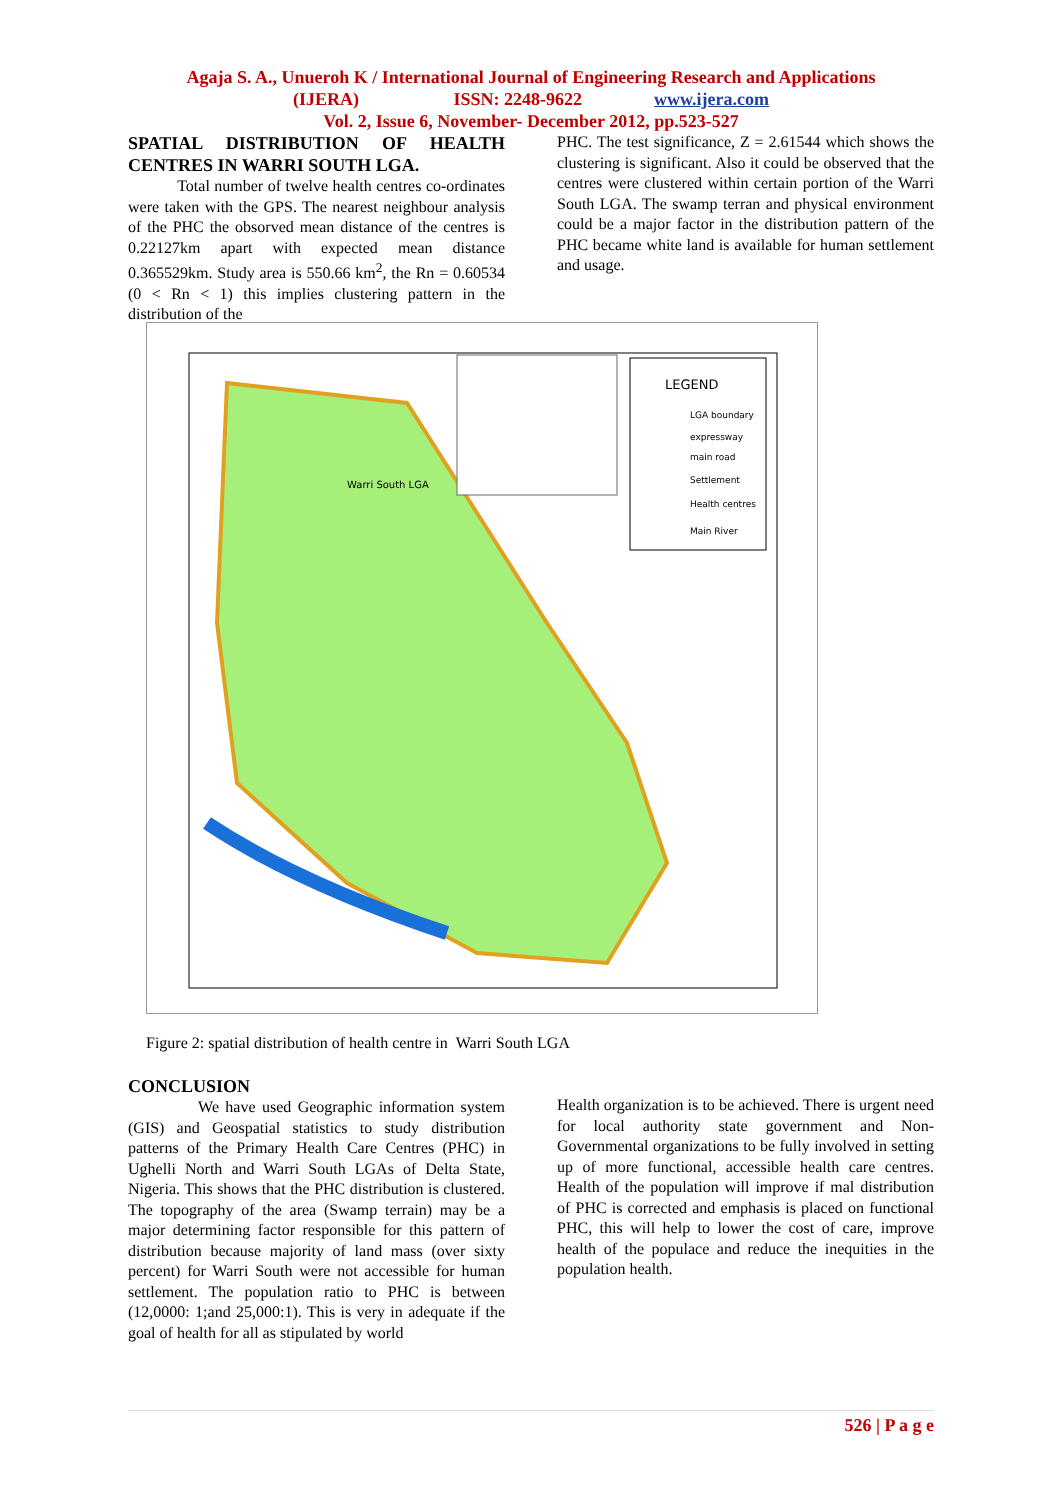Agaja S. A., Unueroh K / International Journal of Engineering Research and Applications
(IJERA) ISSN: 2248-9622 www.ijera.com
Vol. 2, Issue 6, November- December 2012, pp.523-527
SPATIAL DISTRIBUTION OF HEALTH CENTRES IN WARRI SOUTH LGA.
Total number of twelve health centres co-ordinates were taken with the GPS. The nearest neighbour analysis of the PHC the obsorved mean distance of the centres is 0.22127km apart with expected mean distance 0.365529km. Study area is 550.66 km<sup>2</sup>, the Rn = 0.60534 (0 < Rn < 1) this implies clustering pattern in the distribution of the
PHC. The test significance, Z = 2.61544 which shows the clustering is significant. Also it could be observed that the centres were clustered within certain portion of the Warri South LGA. The swamp terran and physical environment could be a major factor in the distribution pattern of the PHC became white land is available for human settlement and usage.
LEGEND
LGA boundary
expressway
main road
Settlement
Health centres
Main River
Warri South LGA
Figure 2: spatial distribution of health centre in Warri South LGA
CONCLUSION
We have used Geographic information system (GIS) and Geospatial statistics to study distribution patterns of the Primary Health Care Centres (PHC) in Ughelli North and Warri South LGAs of Delta State, Nigeria. This shows that the PHC distribution is clustered. The topography of the area (Swamp terrain) may be a major determining factor responsible for this pattern of distribution because majority of land mass (over sixty percent) for Warri South were not accessible for human settlement. The population ratio to PHC is between (12,0000: 1;and 25,000:1). This is very in adequate if the goal of health for all as stipulated by world
Health organization is to be achieved. There is urgent need for local authority state government and Non-Governmental organizations to be fully involved in setting up of more functional, accessible health care centres. Health of the population will improve if mal distribution of PHC is corrected and emphasis is placed on functional PHC, this will help to lower the cost of care, improve health of the populace and reduce the inequities in the population health.
526 | P a g e